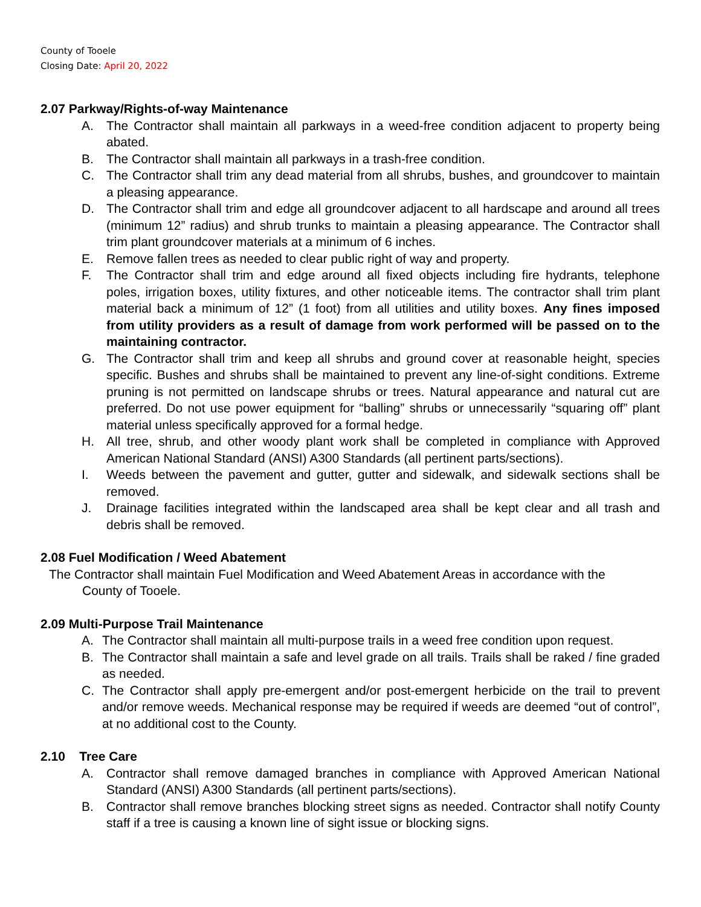County of Tooele
Closing Date: April 20, 2022
2.07 Parkway/Rights-of-way Maintenance
A. The Contractor shall maintain all parkways in a weed-free condition adjacent to property being abated.
B. The Contractor shall maintain all parkways in a trash-free condition.
C. The Contractor shall trim any dead material from all shrubs, bushes, and groundcover to maintain a pleasing appearance.
D. The Contractor shall trim and edge all groundcover adjacent to all hardscape and around all trees (minimum 12” radius) and shrub trunks to maintain a pleasing appearance. The Contractor shall trim plant groundcover materials at a minimum of 6 inches.
E. Remove fallen trees as needed to clear public right of way and property.
F. The Contractor shall trim and edge around all fixed objects including fire hydrants, telephone poles, irrigation boxes, utility fixtures, and other noticeable items. The contractor shall trim plant material back a minimum of 12” (1 foot) from all utilities and utility boxes. Any fines imposed from utility providers as a result of damage from work performed will be passed on to the maintaining contractor.
G. The Contractor shall trim and keep all shrubs and ground cover at reasonable height, species specific. Bushes and shrubs shall be maintained to prevent any line-of-sight conditions. Extreme pruning is not permitted on landscape shrubs or trees. Natural appearance and natural cut are preferred. Do not use power equipment for “balling” shrubs or unnecessarily “squaring off” plant material unless specifically approved for a formal hedge.
H. All tree, shrub, and other woody plant work shall be completed in compliance with Approved American National Standard (ANSI) A300 Standards (all pertinent parts/sections).
I. Weeds between the pavement and gutter, gutter and sidewalk, and sidewalk sections shall be removed.
J. Drainage facilities integrated within the landscaped area shall be kept clear and all trash and debris shall be removed.
2.08 Fuel Modification / Weed Abatement
The Contractor shall maintain Fuel Modification and Weed Abatement Areas in accordance with the
County of Tooele.
2.09 Multi-Purpose Trail Maintenance
A. The Contractor shall maintain all multi-purpose trails in a weed free condition upon request.
B. The Contractor shall maintain a safe and level grade on all trails. Trails shall be raked / fine graded as needed.
C. The Contractor shall apply pre-emergent and/or post-emergent herbicide on the trail to prevent and/or remove weeds. Mechanical response may be required if weeds are deemed “out of control”, at no additional cost to the County.
2.10 Tree Care
A. Contractor shall remove damaged branches in compliance with Approved American National Standard (ANSI) A300 Standards (all pertinent parts/sections).
B. Contractor shall remove branches blocking street signs as needed. Contractor shall notify County staff if a tree is causing a known line of sight issue or blocking signs.